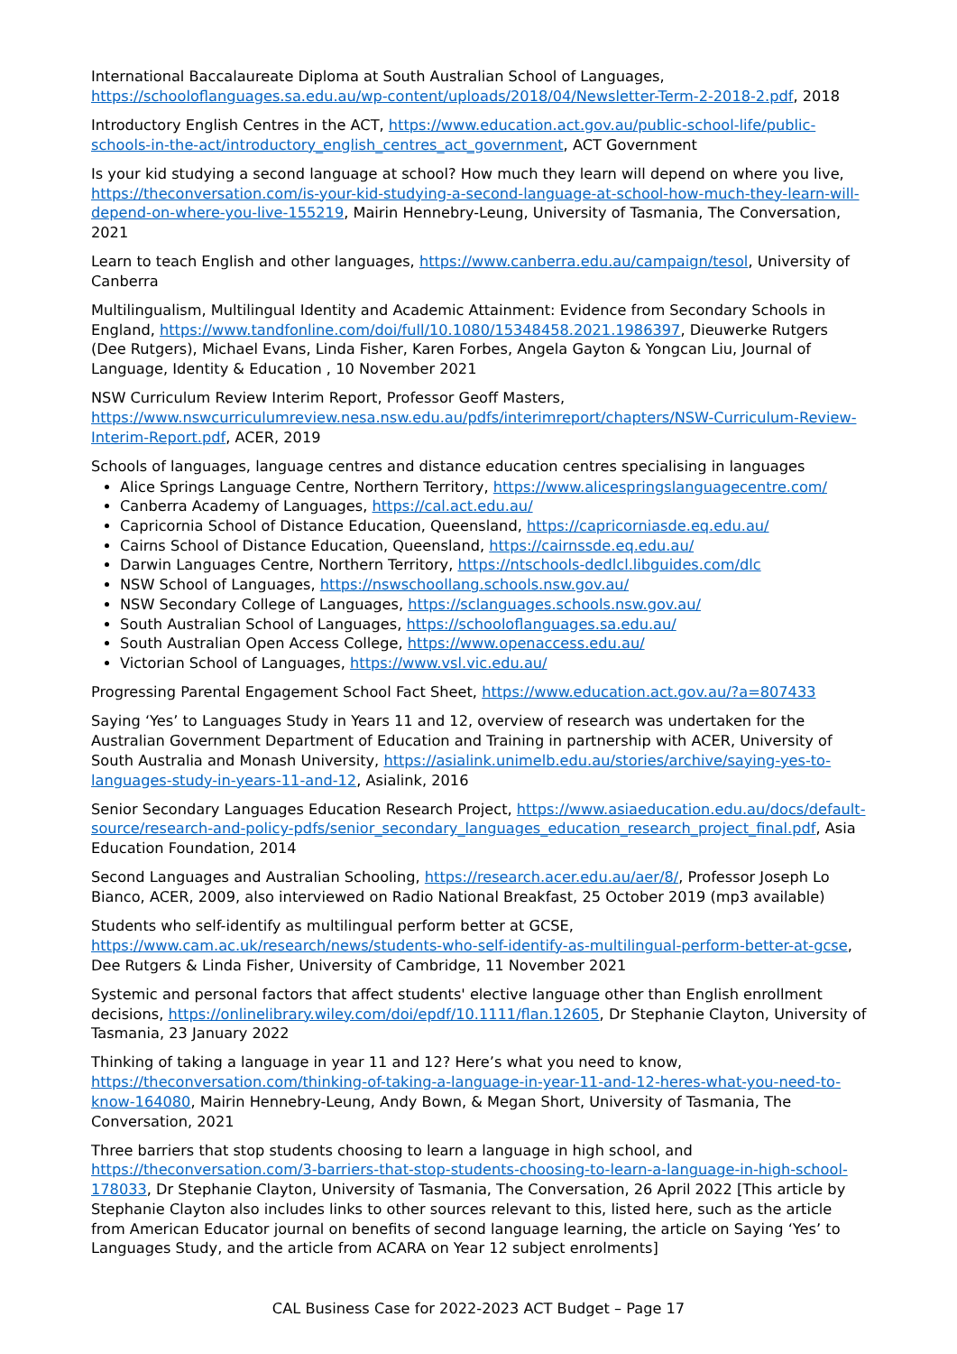International Baccalaureate Diploma at South Australian School of Languages, https://schooloflanguages.sa.edu.au/wp-content/uploads/2018/04/Newsletter-Term-2-2018-2.pdf, 2018
Introductory English Centres in the ACT, https://www.education.act.gov.au/public-school-life/public-schools-in-the-act/introductory_english_centres_act_government, ACT Government
Is your kid studying a second language at school? How much they learn will depend on where you live, https://theconversation.com/is-your-kid-studying-a-second-language-at-school-how-much-they-learn-will-depend-on-where-you-live-155219, Mairin Hennebry-Leung, University of Tasmania, The Conversation, 2021
Learn to teach English and other languages, https://www.canberra.edu.au/campaign/tesol, University of Canberra
Multilingualism, Multilingual Identity and Academic Attainment: Evidence from Secondary Schools in England, https://www.tandfonline.com/doi/full/10.1080/15348458.2021.1986397, Dieuwerke Rutgers (Dee Rutgers), Michael Evans, Linda Fisher, Karen Forbes, Angela Gayton & Yongcan Liu, Journal of Language, Identity & Education , 10 November 2021
NSW Curriculum Review Interim Report, Professor Geoff Masters, https://www.nswcurriculumreview.nesa.nsw.edu.au/pdfs/interimreport/chapters/NSW-Curriculum-Review-Interim-Report.pdf, ACER, 2019
Schools of languages, language centres and distance education centres specialising in languages
Alice Springs Language Centre, Northern Territory, https://www.alicespringslanguagecentre.com/
Canberra Academy of Languages, https://cal.act.edu.au/
Capricornia School of Distance Education, Queensland, https://capricorniasde.eq.edu.au/
Cairns School of Distance Education, Queensland, https://cairnssde.eq.edu.au/
Darwin Languages Centre, Northern Territory, https://ntschools-dedlcl.libguides.com/dlc
NSW School of Languages, https://nswschoollang.schools.nsw.gov.au/
NSW Secondary College of Languages, https://sclanguages.schools.nsw.gov.au/
South Australian School of Languages, https://schooloflanguages.sa.edu.au/
South Australian Open Access College, https://www.openaccess.edu.au/
Victorian School of Languages, https://www.vsl.vic.edu.au/
Progressing Parental Engagement School Fact Sheet, https://www.education.act.gov.au/?a=807433
Saying ‘Yes’ to Languages Study in Years 11 and 12, overview of research was undertaken for the Australian Government Department of Education and Training in partnership with ACER, University of South Australia and Monash University, https://asialink.unimelb.edu.au/stories/archive/saying-yes-to-languages-study-in-years-11-and-12, Asialink, 2016
Senior Secondary Languages Education Research Project, https://www.asiaeducation.edu.au/docs/default-source/research-and-policy-pdfs/senior_secondary_languages_education_research_project_final.pdf, Asia Education Foundation, 2014
Second Languages and Australian Schooling, https://research.acer.edu.au/aer/8/, Professor Joseph Lo Bianco, ACER, 2009, also interviewed on Radio National Breakfast, 25 October 2019 (mp3 available)
Students who self-identify as multilingual perform better at GCSE, https://www.cam.ac.uk/research/news/students-who-self-identify-as-multilingual-perform-better-at-gcse, Dee Rutgers & Linda Fisher, University of Cambridge, 11 November 2021
Systemic and personal factors that affect students' elective language other than English enrollment decisions, https://onlinelibrary.wiley.com/doi/epdf/10.1111/flan.12605, Dr Stephanie Clayton, University of Tasmania, 23 January 2022
Thinking of taking a language in year 11 and 12? Here’s what you need to know, https://theconversation.com/thinking-of-taking-a-language-in-year-11-and-12-heres-what-you-need-to-know-164080, Mairin Hennebry-Leung, Andy Bown, & Megan Short, University of Tasmania, The Conversation, 2021
Three barriers that stop students choosing to learn a language in high school, and https://theconversation.com/3-barriers-that-stop-students-choosing-to-learn-a-language-in-high-school-178033, Dr Stephanie Clayton, University of Tasmania, The Conversation, 26 April 2022 [This article by Stephanie Clayton also includes links to other sources relevant to this, listed here, such as the article from American Educator journal on benefits of second language learning, the article on Saying ‘Yes’ to Languages Study, and the article from ACARA on Year 12 subject enrolments]
CAL Business Case for 2022-2023 ACT Budget – Page 17